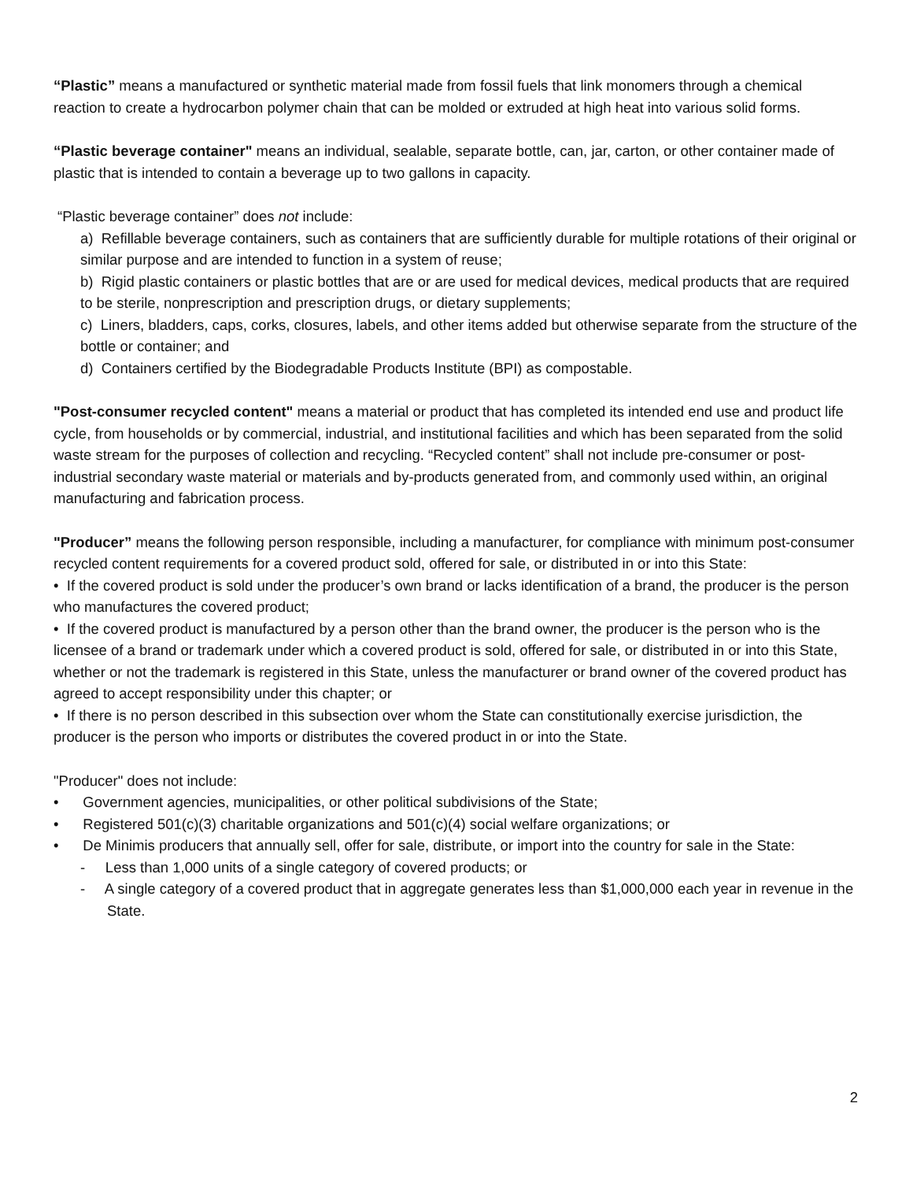“Plastic” means a manufactured or synthetic material made from fossil fuels that link monomers through a chemical reaction to create a hydrocarbon polymer chain that can be molded or extruded at high heat into various solid forms.
“Plastic beverage container" means an individual, sealable, separate bottle, can, jar, carton, or other container made of plastic that is intended to contain a beverage up to two gallons in capacity.
“Plastic beverage container” does not include:
a) Refillable beverage containers, such as containers that are sufficiently durable for multiple rotations of their original or similar purpose and are intended to function in a system of reuse;
b) Rigid plastic containers or plastic bottles that are or are used for medical devices, medical products that are required to be sterile, nonprescription and prescription drugs, or dietary supplements;
c) Liners, bladders, caps, corks, closures, labels, and other items added but otherwise separate from the structure of the bottle or container; and
d) Containers certified by the Biodegradable Products Institute (BPI) as compostable.
"Post-consumer recycled content" means a material or product that has completed its intended end use and product life cycle, from households or by commercial, industrial, and institutional facilities and which has been separated from the solid waste stream for the purposes of collection and recycling. “Recycled content” shall not include pre-consumer or post-industrial secondary waste material or materials and by-products generated from, and commonly used within, an original manufacturing and fabrication process.
"Producer” means the following person responsible, including a manufacturer, for compliance with minimum post-consumer recycled content requirements for a covered product sold, offered for sale, or distributed in or into this State:
• If the covered product is sold under the producer’s own brand or lacks identification of a brand, the producer is the person who manufactures the covered product;
• If the covered product is manufactured by a person other than the brand owner, the producer is the person who is the licensee of a brand or trademark under which a covered product is sold, offered for sale, or distributed in or into this State, whether or not the trademark is registered in this State, unless the manufacturer or brand owner of the covered product has agreed to accept responsibility under this chapter; or
• If there is no person described in this subsection over whom the State can constitutionally exercise jurisdiction, the producer is the person who imports or distributes the covered product in or into the State.
"Producer" does not include:
• Government agencies, municipalities, or other political subdivisions of the State;
• Registered 501(c)(3) charitable organizations and 501(c)(4) social welfare organizations; or
• De Minimis producers that annually sell, offer for sale, distribute, or import into the country for sale in the State:
- Less than 1,000 units of a single category of covered products; or
- A single category of a covered product that in aggregate generates less than $1,000,000 each year in revenue in the State.
2